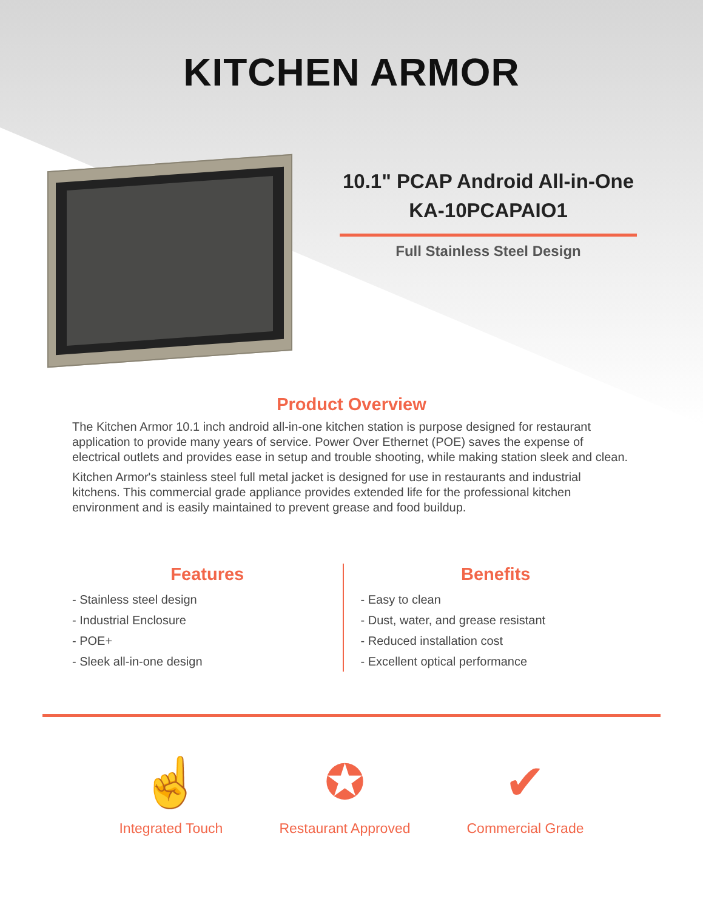KITCHEN ARMOR
10.1" PCAP Android All-in-One
KA-10PCAPAIO1
Full Stainless Steel Design
Product Overview
The Kitchen Armor 10.1 inch android all-in-one kitchen station is purpose designed for restaurant application to provide many years of service. Power Over Ethernet (POE) saves the expense of electrical outlets and provides ease in setup and trouble shooting, while making station sleek and clean.
Kitchen Armor's stainless steel full metal jacket is designed for use in restaurants and industrial kitchens. This commercial grade appliance provides extended life for the professional kitchen environment and is easily maintained to prevent grease and food buildup.
Features
- Stainless steel design
- Industrial Enclosure
- POE+
- Sleek all-in-one design
Benefits
- Easy to clean
- Dust, water, and grease resistant
- Reduced installation cost
- Excellent optical performance
☝
Integrated Touch
✪
Restaurant Approved
✔
Commercial Grade